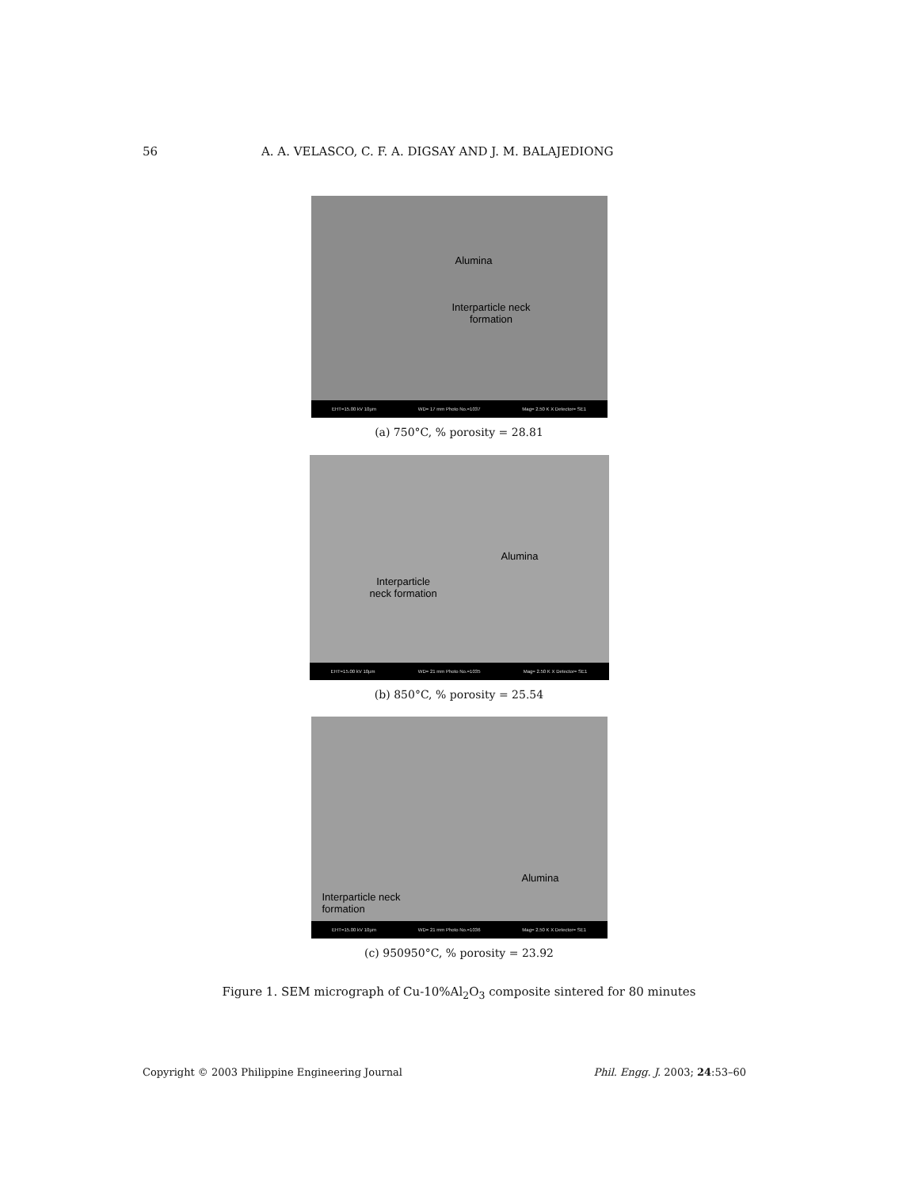56 A. A. VELASCO, C. F. A. DIGSAY AND J. M. BALAJEDIONG
Alumina
Interparticle neck
formation
EHT=15.00 kV 10µm WD= 17 mm Photo No.=1037 Mag= 2.50 K X Detector= SE1
(a) 750°C, % porosity = 28.81
Alumina
Interparticle
neck formation
EHT=15.00 kV 10µm WD= 21 mm Photo No.=1035 Mag= 2.50 K X Detector= SE1
(b) 850°C, % porosity = 25.54
Alumina
Interparticle neck
formation
EHT=15.00 kV 10µm WD= 21 mm Photo No.=1036 Mag= 2.50 K X Detector= SE1
(c) 950950°C, % porosity = 23.92
Figure 1. SEM micrograph of Cu-10%Al<sub>2</sub>O<sub>3</sub> composite sintered for 80 minutes
Copyright © 2003 Philippine Engineering Journal Phil. Engg. J. 2003; 24:53–60